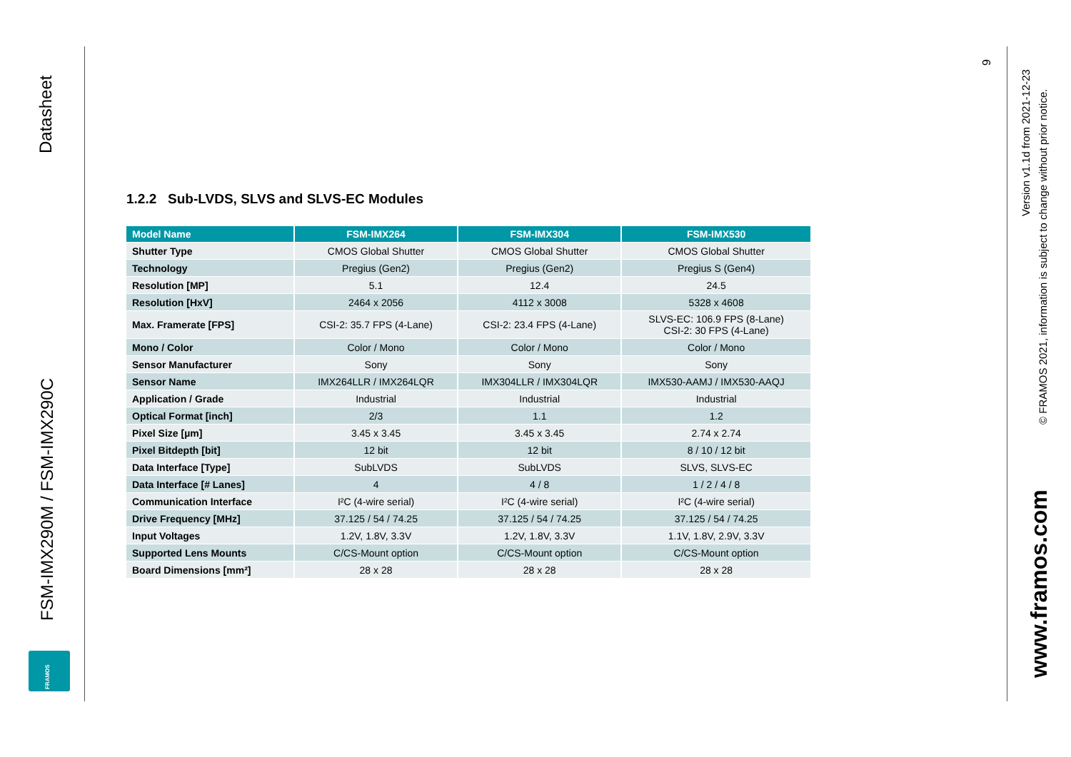Datasheet
FSM-IMX290M / FSM-IMX290C
FRAMOS
1.2.2 Sub-LVDS, SLVS and SLVS-EC Modules
| Model Name | FSM-IMX264 | FSM-IMX304 | FSM-IMX530 |
| --- | --- | --- | --- |
| Shutter Type | CMOS Global Shutter | CMOS Global Shutter | CMOS Global Shutter |
| Technology | Pregius (Gen2) | Pregius (Gen2) | Pregius S (Gen4) |
| Resolution [MP] | 5.1 | 12.4 | 24.5 |
| Resolution [HxV] | 2464 x 2056 | 4112 x 3008 | 5328 x 4608 |
| Max. Framerate [FPS] | CSI-2: 35.7 FPS (4-Lane) | CSI-2: 23.4 FPS (4-Lane) | SLVS-EC: 106.9 FPS (8-Lane) CSI-2: 30 FPS (4-Lane) |
| Mono / Color | Color / Mono | Color / Mono | Color / Mono |
| Sensor Manufacturer | Sony | Sony | Sony |
| Sensor Name | IMX264LLR / IMX264LQR | IMX304LLR / IMX304LQR | IMX530-AAMJ / IMX530-AAQJ |
| Application / Grade | Industrial | Industrial | Industrial |
| Optical Format [inch] | 2/3 | 1.1 | 1.2 |
| Pixel Size [µm] | 3.45 x 3.45 | 3.45 x 3.45 | 2.74 x 2.74 |
| Pixel Bitdepth [bit] | 12 bit | 12 bit | 8 / 10 / 12 bit |
| Data Interface [Type] | SubLVDS | SubLVDS | SLVS, SLVS-EC |
| Data Interface [# Lanes] | 4 | 4 / 8 | 1 / 2 / 4 / 8 |
| Communication Interface | I²C (4-wire serial) | I²C (4-wire serial) | I²C (4-wire serial) |
| Drive Frequency [MHz] | 37.125 / 54 / 74.25 | 37.125 / 54 / 74.25 | 37.125 / 54 / 74.25 |
| Input Voltages | 1.2V, 1.8V, 3.3V | 1.2V, 1.8V, 3.3V | 1.1V, 1.8V, 2.9V, 3.3V |
| Supported Lens Mounts | C/CS-Mount option | C/CS-Mount option | C/CS-Mount option |
| Board Dimensions [mm²] | 28 x 28 | 28 x 28 | 28 x 28 |
9
Version v1.1d from 2021-12-23
© FRAMOS 2021, information is subject to change without prior notice.
www.framos.com